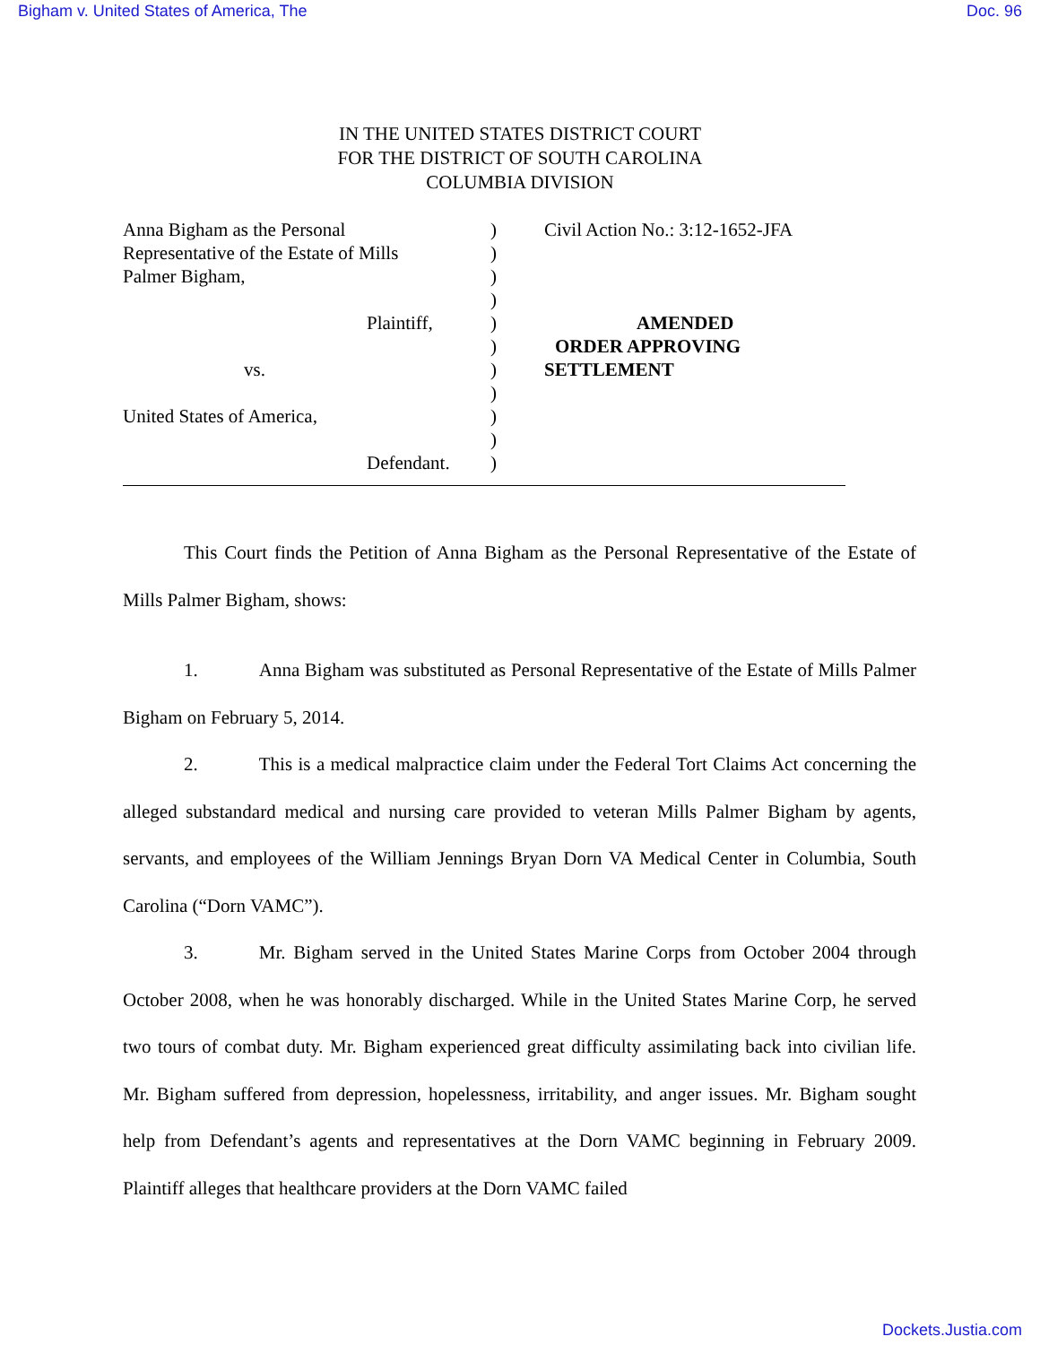Bigham v. United States of America, The Doc. 96
IN THE UNITED STATES DISTRICT COURT
FOR THE DISTRICT OF SOUTH CAROLINA
COLUMBIA DIVISION
Anna Bigham as the Personal
Representative of the Estate of Mills
Palmer Bigham,
Plaintiff,
vs.
United States of America,
Defendant.
)
)
)
)
)
)
)
)
)
)
)
Civil Action No.: 3:12-1652-JFA
AMENDED
ORDER APPROVING SETTLEMENT
This Court finds the Petition of Anna Bigham as the Personal Representative of the Estate of Mills Palmer Bigham, shows:
1. Anna Bigham was substituted as Personal Representative of the Estate of Mills Palmer Bigham on February 5, 2014.
2. This is a medical malpractice claim under the Federal Tort Claims Act concerning the alleged substandard medical and nursing care provided to veteran Mills Palmer Bigham by agents, servants, and employees of the William Jennings Bryan Dorn VA Medical Center in Columbia, South Carolina (“Dorn VAMC”).
3. Mr. Bigham served in the United States Marine Corps from October 2004 through October 2008, when he was honorably discharged. While in the United States Marine Corp, he served two tours of combat duty. Mr. Bigham experienced great difficulty assimilating back into civilian life. Mr. Bigham suffered from depression, hopelessness, irritability, and anger issues. Mr. Bigham sought help from Defendant’s agents and representatives at the Dorn VAMC beginning in February 2009. Plaintiff alleges that healthcare providers at the Dorn VAMC failed
Dockets.Justia.com